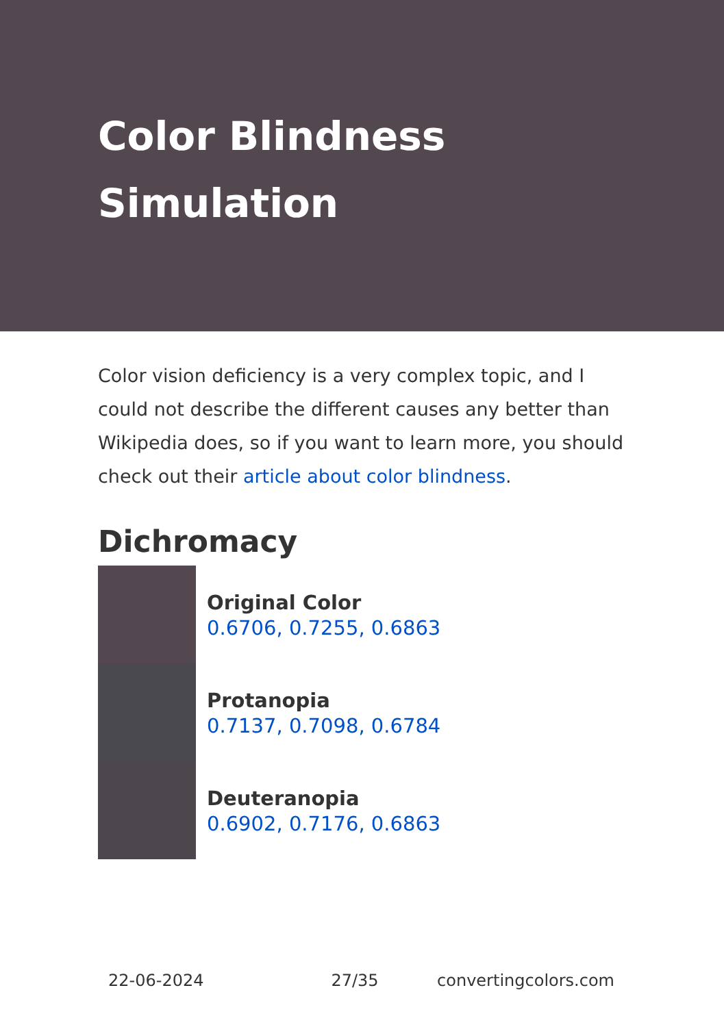Color Blindness Simulation
Color vision deficiency is a very complex topic, and I could not describe the different causes any better than Wikipedia does, so if you want to learn more, you should check out their article about color blindness.
Dichromacy
Original Color
0.6706, 0.7255, 0.6863
Protanopia
0.7137, 0.7098, 0.6784
Deuteranopia
0.6902, 0.7176, 0.6863
22-06-2024 27/35 convertingcolors.com